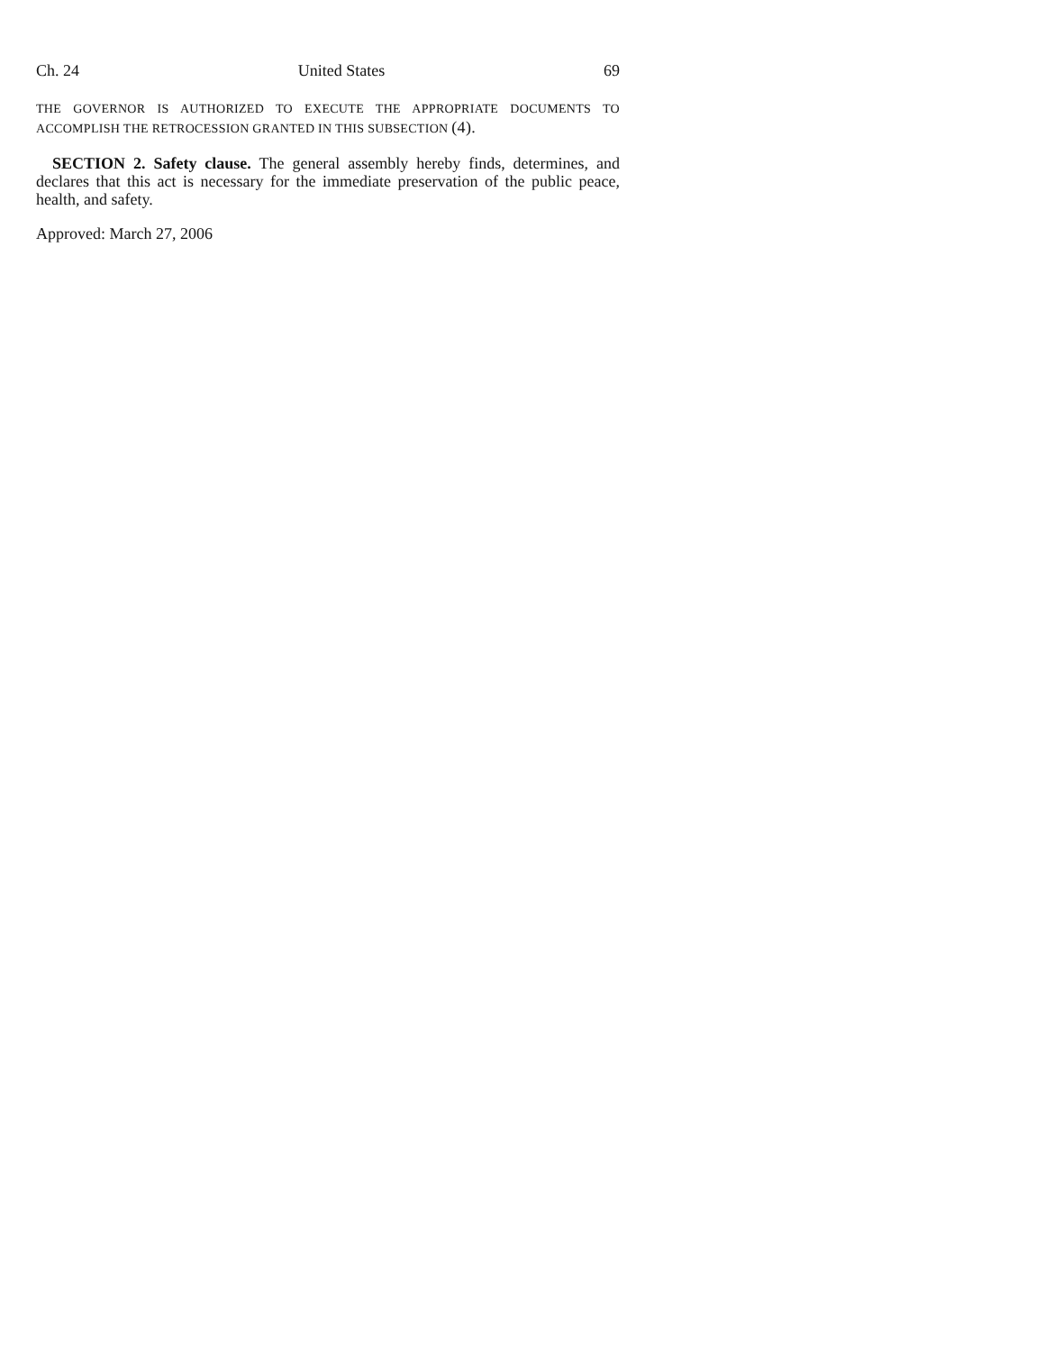Ch. 24 United States 69
THE GOVERNOR IS AUTHORIZED TO EXECUTE THE APPROPRIATE DOCUMENTS TO ACCOMPLISH THE RETROCESSION GRANTED IN THIS SUBSECTION (4).
SECTION 2. Safety clause. The general assembly hereby finds, determines, and declares that this act is necessary for the immediate preservation of the public peace, health, and safety.
Approved: March 27, 2006